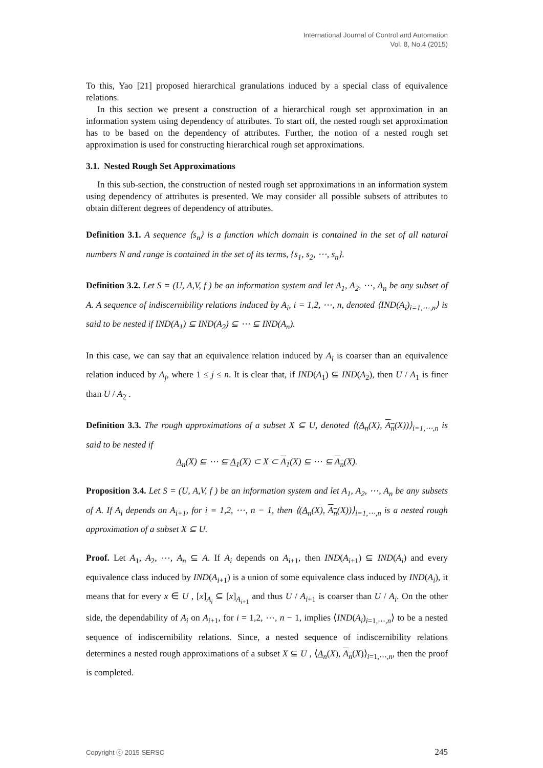International Journal of Control and Automation
Vol. 8, No.4 (2015)
To this, Yao [21] proposed hierarchical granulations induced by a special class of equivalence relations.
In this section we present a construction of a hierarchical rough set approximation in an information system using dependency of attributes. To start off, the nested rough set approximation has to be based on the dependency of attributes. Further, the notion of a nested rough set approximation is used for constructing hierarchical rough set approximations.
3.1. Nested Rough Set Approximations
In this sub-section, the construction of nested rough set approximations in an information system using dependency of attributes is presented. We may consider all possible subsets of attributes to obtain different degrees of dependency of attributes.
Definition 3.1. A sequence ⟨s<sub>n</sub>⟩ is a function which domain is contained in the set of all natural numbers N and range is contained in the set of its terms, {s<sub>1</sub>, s<sub>2</sub>, ⋯, s<sub>n</sub>}.
Definition 3.2. Let S = (U, A,V, f ) be an information system and let A<sub>1</sub>, A<sub>2</sub>, ⋯, A<sub>n</sub> be any subset of A. A sequence of indiscernibility relations induced by A<sub>i</sub>, i = 1,2, ⋯, n, denoted ⟨IND(A<sub>i</sub>)<sub>i=1,⋯,n</sub>⟩ is said to be nested if IND(A<sub>1</sub>) ⊆ IND(A<sub>2</sub>) ⊆ ⋯ ⊆ IND(A<sub>n</sub>).
In this case, we can say that an equivalence relation induced by A<sub>i</sub> is coarser than an equivalence relation induced by A<sub>j</sub>, where 1 ≤ j ≤ n. It is clear that, if IND(A<sub>1</sub>) ⊆ IND(A<sub>2</sub>), then U / A<sub>1</sub> is finer than U / A<sub>2</sub> .
Definition 3.3. The rough approximations of a subset X ⊆ U, denoted ⟨(A<sub>n</sub>(X), A<sub>n</sub>(X))⟩<sub>i=1,⋯,n</sub> is said to be nested if
A<sub>n</sub>(X) ⊆ ⋯ ⊆ A<sub>1</sub>(X) ⊂ X ⊂ A<sub>1</sub>(X) ⊆ ⋯ ⊆ A<sub>n</sub>(X).
Proposition 3.4. Let S = (U, A,V, f ) be an information system and let A<sub>1</sub>, A<sub>2</sub>, ⋯, A<sub>n</sub> be any subsets of A. If A<sub>i</sub> depends on A<sub>i+1</sub>, for i = 1,2, ⋯, n − 1, then ⟨(A<sub>n</sub>(X), A<sub>n</sub>(X))⟩<sub>i=1,⋯,n</sub> is a nested rough approximation of a subset X ⊆ U.
Proof. Let A<sub>1</sub>, A<sub>2</sub>, ⋯, A<sub>n</sub> ⊆ A. If A<sub>i</sub> depends on A<sub>i+1</sub>, then IND(A<sub>i+1</sub>) ⊆ IND(A<sub>i</sub>) and every equivalence class induced by IND(A<sub>i+1</sub>) is a union of some equivalence class induced by IND(A<sub>i</sub>), it means that for every x ∈ U , [x]<sub>A<sub>i</sub></sub> ⊆ [x]<sub>A<sub>i+1</sub></sub> and thus U / A<sub>i+1</sub> is coarser than U / A<sub>i</sub>. On the other side, the dependability of A<sub>i</sub> on A<sub>i+1</sub>, for i = 1,2, ⋯, n − 1, implies ⟨IND(A<sub>i</sub>)<sub>i=1,⋯,n</sub>⟩ to be a nested sequence of indiscernibility relations. Since, a nested sequence of indiscernibility relations determines a nested rough approximations of a subset X ⊆ U , ⟨A<sub>n</sub>(X), A<sub>n</sub>(X)⟩<sub>i=1,⋯,n</sub>, then the proof is completed.
Copyright ⓒ 2015 SERSC 245